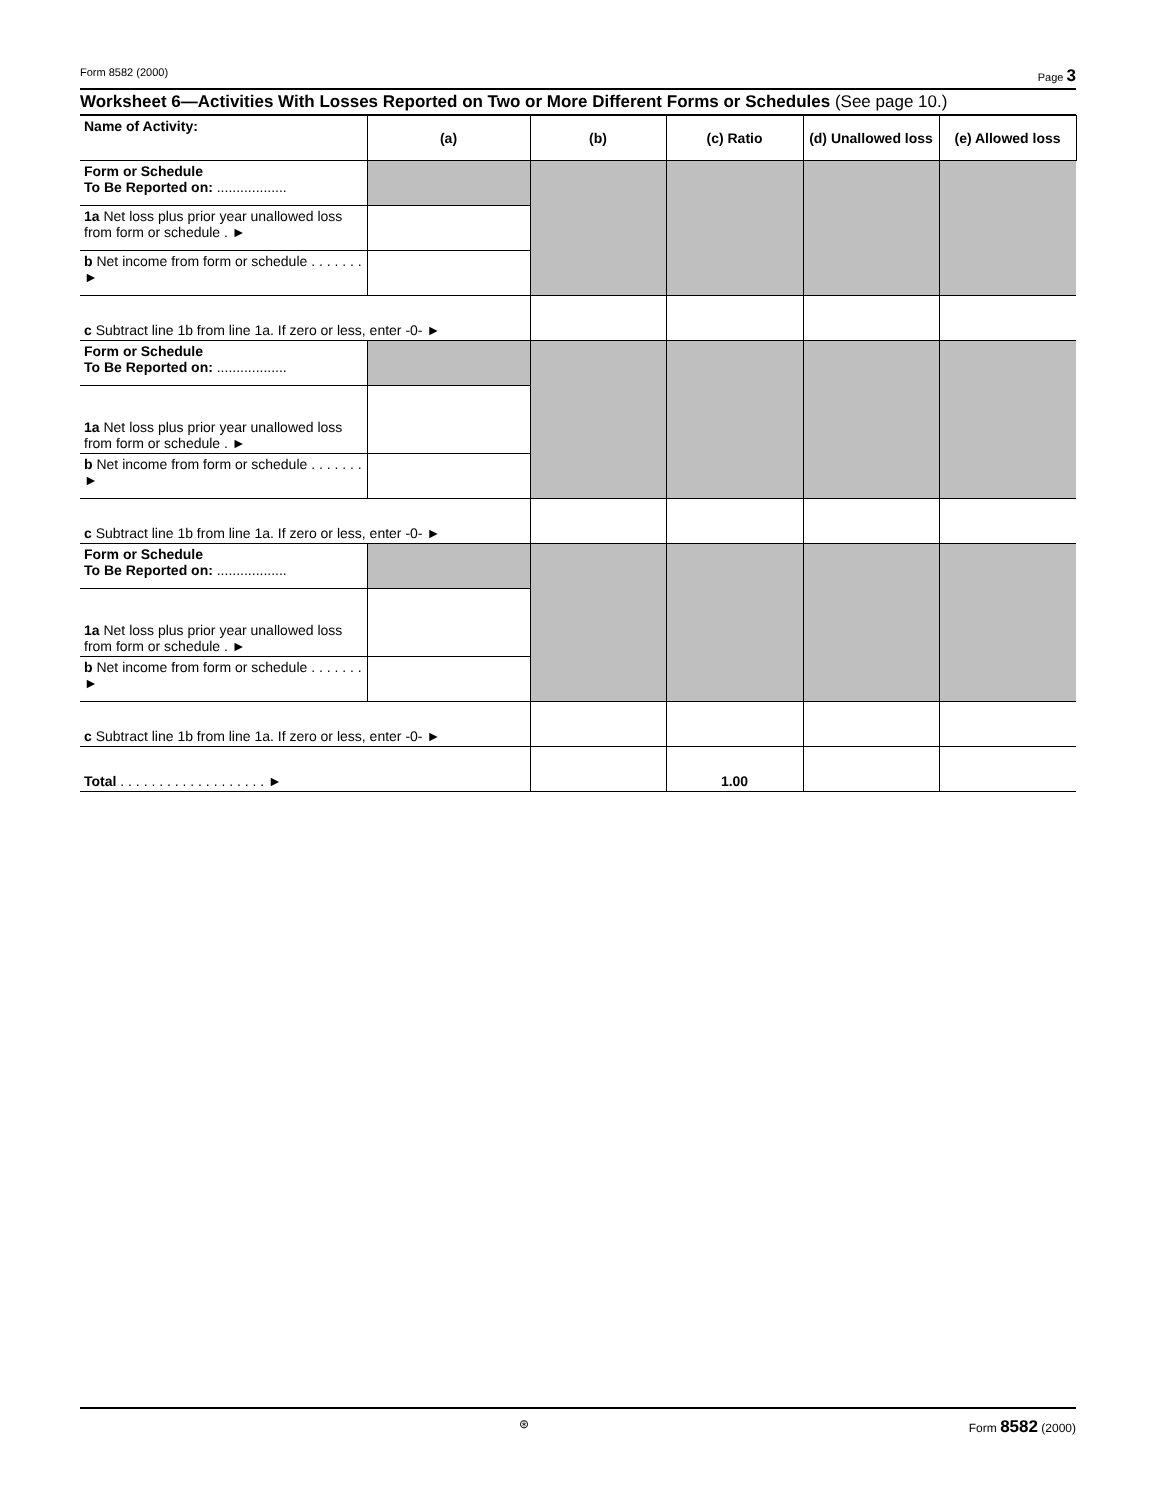Form 8582 (2000) Page 3
Worksheet 6—Activities With Losses Reported on Two or More Different Forms or Schedules (See page 10.)
| Name of Activity: | (a) | (b) | (c) Ratio | (d) Unallowed loss | (e) Allowed loss |
| --- | --- | --- | --- | --- | --- |
| Form or Schedule To Be Reported on: .................. | | | | | |
| 1a Net loss plus prior year unallowed loss from form or schedule . ► | | | | | |
| b Net income from form or schedule . . . . . . . ► | | | | | |
| c Subtract line 1b from line 1a. If zero or less, enter -0- ► | | | | | |
| Form or Schedule To Be Reported on: .................. | | | | | |
| 1a Net loss plus prior year unallowed loss from form or schedule . ► | | | | | |
| b Net income from form or schedule . . . . . . . ► | | | | | |
| c Subtract line 1b from line 1a. If zero or less, enter -0- ► | | | | | |
| Form or Schedule To Be Reported on: .................. | | | | | |
| 1a Net loss plus prior year unallowed loss from form or schedule . ► | | | | | |
| b Net income from form or schedule . . . . . . . ► | | | | | |
| c Subtract line 1b from line 1a. If zero or less, enter -0- ► | | | | | |
| Total . . . . . . . . . . . . . . . . . . . ► | | | 1.00 | | |
⊛ Form 8582 (2000)